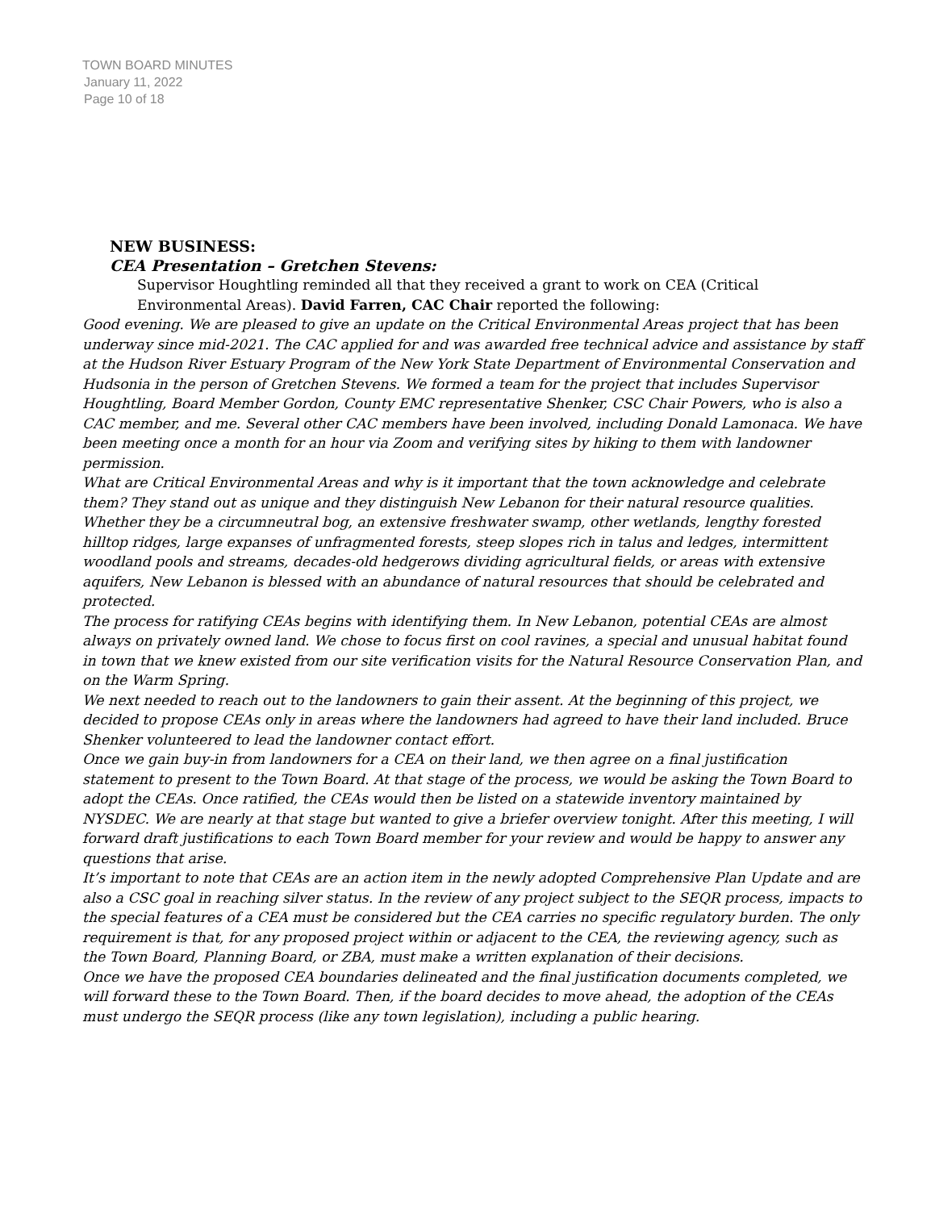TOWN BOARD MINUTES
January 11, 2022
Page 10 of 18
NEW BUSINESS:
CEA Presentation – Gretchen Stevens:
Supervisor Houghtling reminded all that they received a grant to work on CEA (Critical Environmental Areas). David Farren, CAC Chair reported the following:
Good evening. We are pleased to give an update on the Critical Environmental Areas project that has been underway since mid-2021. The CAC applied for and was awarded free technical advice and assistance by staff at the Hudson River Estuary Program of the New York State Department of Environmental Conservation and Hudsonia in the person of Gretchen Stevens. We formed a team for the project that includes Supervisor Houghtling, Board Member Gordon, County EMC representative Shenker, CSC Chair Powers, who is also a CAC member, and me. Several other CAC members have been involved, including Donald Lamonaca. We have been meeting once a month for an hour via Zoom and verifying sites by hiking to them with landowner permission.
What are Critical Environmental Areas and why is it important that the town acknowledge and celebrate them? They stand out as unique and they distinguish New Lebanon for their natural resource qualities. Whether they be a circumneutral bog, an extensive freshwater swamp, other wetlands, lengthy forested hilltop ridges, large expanses of unfragmented forests, steep slopes rich in talus and ledges, intermittent woodland pools and streams, decades-old hedgerows dividing agricultural fields, or areas with extensive aquifers, New Lebanon is blessed with an abundance of natural resources that should be celebrated and protected.
The process for ratifying CEAs begins with identifying them. In New Lebanon, potential CEAs are almost always on privately owned land. We chose to focus first on cool ravines, a special and unusual habitat found in town that we knew existed from our site verification visits for the Natural Resource Conservation Plan, and on the Warm Spring.
We next needed to reach out to the landowners to gain their assent. At the beginning of this project, we decided to propose CEAs only in areas where the landowners had agreed to have their land included. Bruce Shenker volunteered to lead the landowner contact effort.
Once we gain buy-in from landowners for a CEA on their land, we then agree on a final justification statement to present to the Town Board. At that stage of the process, we would be asking the Town Board to adopt the CEAs. Once ratified, the CEAs would then be listed on a statewide inventory maintained by NYSDEC. We are nearly at that stage but wanted to give a briefer overview tonight. After this meeting, I will forward draft justifications to each Town Board member for your review and would be happy to answer any questions that arise.
It’s important to note that CEAs are an action item in the newly adopted Comprehensive Plan Update and are also a CSC goal in reaching silver status. In the review of any project subject to the SEQR process, impacts to the special features of a CEA must be considered but the CEA carries no specific regulatory burden. The only requirement is that, for any proposed project within or adjacent to the CEA, the reviewing agency, such as the Town Board, Planning Board, or ZBA, must make a written explanation of their decisions.
Once we have the proposed CEA boundaries delineated and the final justification documents completed, we will forward these to the Town Board. Then, if the board decides to move ahead, the adoption of the CEAs must undergo the SEQR process (like any town legislation), including a public hearing.